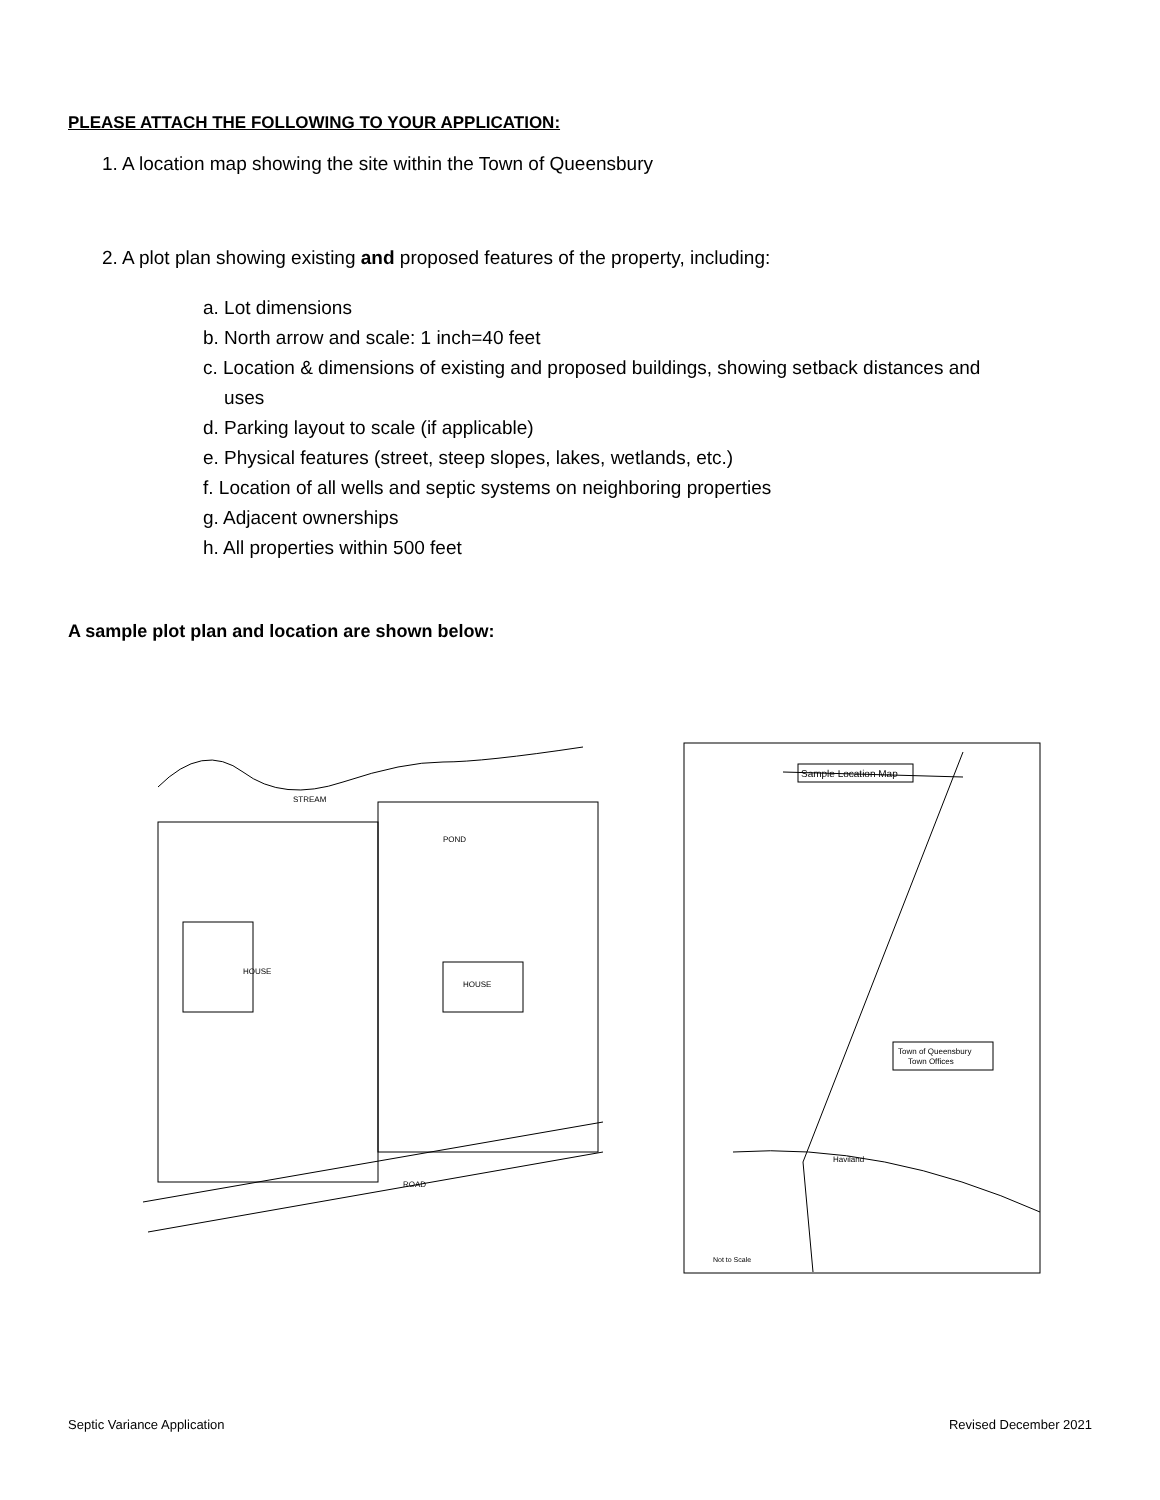PLEASE ATTACH THE FOLLOWING TO YOUR APPLICATION:
1. A location map showing the site within the Town of Queensbury
2. A plot plan showing existing and proposed features of the property, including:
a. Lot dimensions
b. North arrow and scale: 1 inch=40 feet
c. Location & dimensions of existing and proposed buildings, showing setback distances and
uses
d. Parking layout to scale (if applicable)
e. Physical features (street, steep slopes, lakes, wetlands, etc.)
f. Location of all wells and septic systems on neighboring properties
g. Adjacent ownerships
h. All properties within 500 feet
A sample plot plan and location are shown below:
HOUSE
HOUSE
POND
STREAM
ROAD
Sample Location Map
Town of Queensbury
Town Offices
Haviland
Not to Scale
Septic Variance Application Revised December 2021